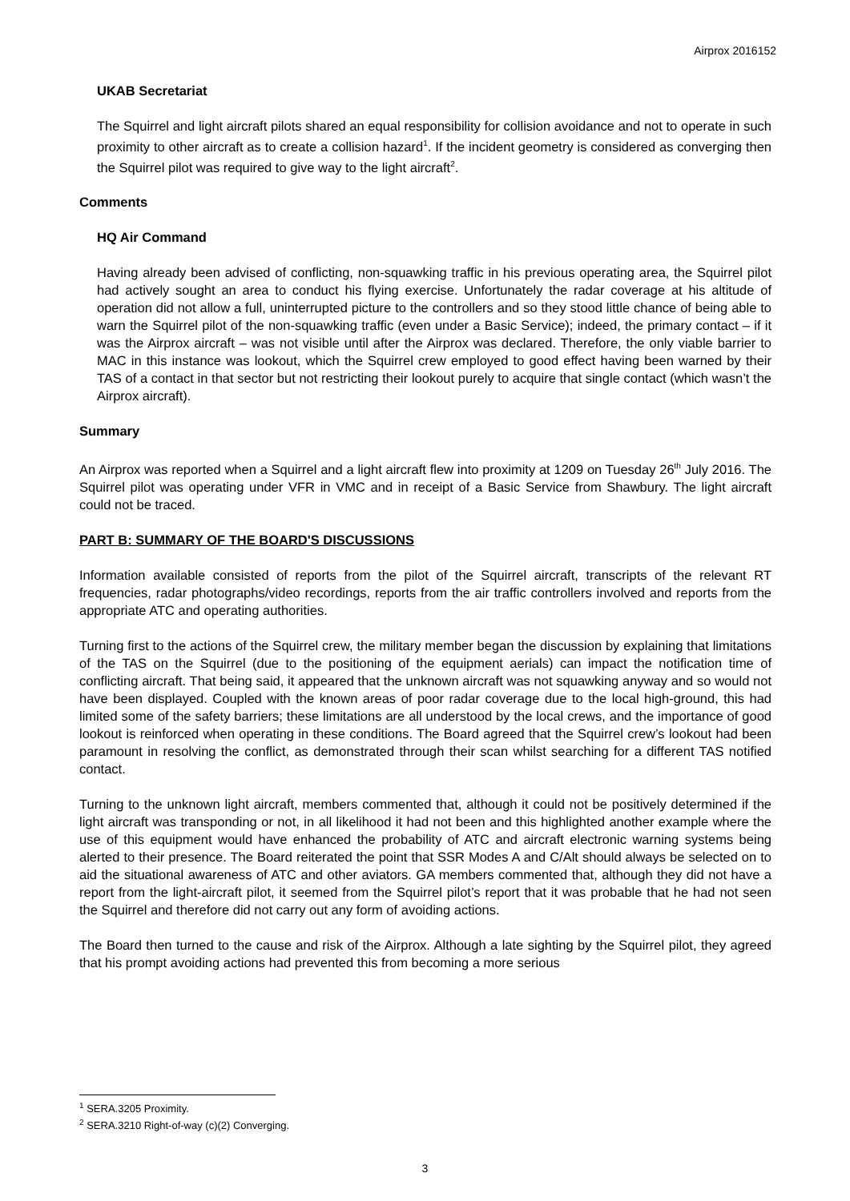Airprox 2016152
UKAB Secretariat
The Squirrel and light aircraft pilots shared an equal responsibility for collision avoidance and not to operate in such proximity to other aircraft as to create a collision hazard<sup>1</sup>. If the incident geometry is considered as converging then the Squirrel pilot was required to give way to the light aircraft<sup>2</sup>.
Comments
HQ Air Command
Having already been advised of conflicting, non-squawking traffic in his previous operating area, the Squirrel pilot had actively sought an area to conduct his flying exercise. Unfortunately the radar coverage at his altitude of operation did not allow a full, uninterrupted picture to the controllers and so they stood little chance of being able to warn the Squirrel pilot of the non-squawking traffic (even under a Basic Service); indeed, the primary contact – if it was the Airprox aircraft – was not visible until after the Airprox was declared. Therefore, the only viable barrier to MAC in this instance was lookout, which the Squirrel crew employed to good effect having been warned by their TAS of a contact in that sector but not restricting their lookout purely to acquire that single contact (which wasn’t the Airprox aircraft).
Summary
An Airprox was reported when a Squirrel and a light aircraft flew into proximity at 1209 on Tuesday 26<sup>th</sup> July 2016. The Squirrel pilot was operating under VFR in VMC and in receipt of a Basic Service from Shawbury. The light aircraft could not be traced.
PART B: SUMMARY OF THE BOARD'S DISCUSSIONS
Information available consisted of reports from the pilot of the Squirrel aircraft, transcripts of the relevant RT frequencies, radar photographs/video recordings, reports from the air traffic controllers involved and reports from the appropriate ATC and operating authorities.
Turning first to the actions of the Squirrel crew, the military member began the discussion by explaining that limitations of the TAS on the Squirrel (due to the positioning of the equipment aerials) can impact the notification time of conflicting aircraft. That being said, it appeared that the unknown aircraft was not squawking anyway and so would not have been displayed. Coupled with the known areas of poor radar coverage due to the local high-ground, this had limited some of the safety barriers; these limitations are all understood by the local crews, and the importance of good lookout is reinforced when operating in these conditions. The Board agreed that the Squirrel crew’s lookout had been paramount in resolving the conflict, as demonstrated through their scan whilst searching for a different TAS notified contact.
Turning to the unknown light aircraft, members commented that, although it could not be positively determined if the light aircraft was transponding or not, in all likelihood it had not been and this highlighted another example where the use of this equipment would have enhanced the probability of ATC and aircraft electronic warning systems being alerted to their presence. The Board reiterated the point that SSR Modes A and C/Alt should always be selected on to aid the situational awareness of ATC and other aviators. GA members commented that, although they did not have a report from the light-aircraft pilot, it seemed from the Squirrel pilot’s report that it was probable that he had not seen the Squirrel and therefore did not carry out any form of avoiding actions.
The Board then turned to the cause and risk of the Airprox. Although a late sighting by the Squirrel pilot, they agreed that his prompt avoiding actions had prevented this from becoming a more serious
<sup>1</sup> SERA.3205 Proximity.
<sup>2</sup> SERA.3210 Right-of-way (c)(2) Converging.
3